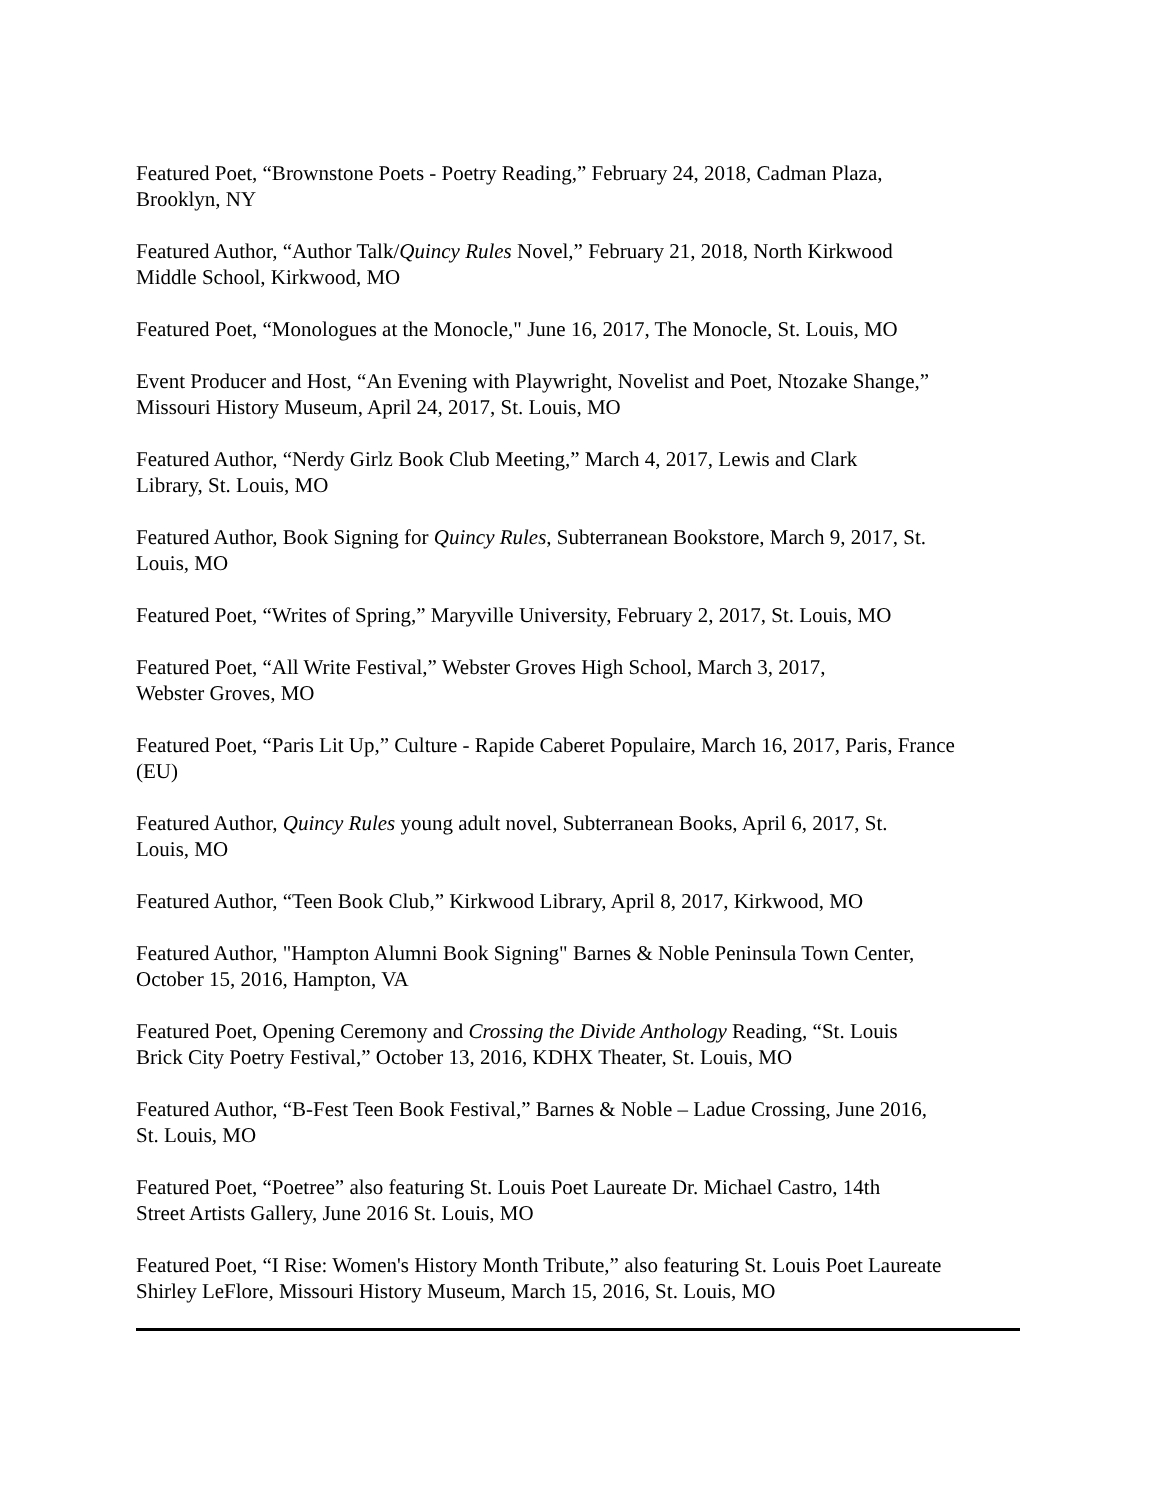Featured Poet, “Brownstone Poets - Poetry Reading,” February 24, 2018, Cadman Plaza,
Brooklyn, NY
Featured Author, “Author Talk/Quincy Rules Novel,” February 21, 2018, North Kirkwood
Middle School, Kirkwood, MO
Featured Poet, “Monologues at the Monocle," June 16, 2017, The Monocle, St. Louis, MO
Event Producer and Host, “An Evening with Playwright, Novelist and Poet, Ntozake Shange,”
Missouri History Museum, April 24, 2017, St. Louis, MO
Featured Author, “Nerdy Girlz Book Club Meeting,” March 4, 2017, Lewis and Clark
Library, St. Louis, MO
Featured Author, Book Signing for Quincy Rules, Subterranean Bookstore, March 9, 2017, St.
Louis, MO
Featured Poet, “Writes of Spring,” Maryville University, February 2, 2017, St. Louis, MO
Featured Poet, “All Write Festival,” Webster Groves High School, March 3, 2017,
Webster Groves, MO
Featured Poet, “Paris Lit Up,” Culture - Rapide Caberet Populaire, March 16, 2017, Paris, France
(EU)
Featured Author, Quincy Rules young adult novel, Subterranean Books, April 6, 2017, St.
Louis, MO
Featured Author, “Teen Book Club,” Kirkwood Library, April 8, 2017, Kirkwood, MO
Featured Author, "Hampton Alumni Book Signing" Barnes & Noble Peninsula Town Center,
October 15, 2016, Hampton, VA
Featured Poet, Opening Ceremony and Crossing the Divide Anthology Reading, “St. Louis
Brick City Poetry Festival,” October 13, 2016, KDHX Theater, St. Louis, MO
Featured Author, “B-Fest Teen Book Festival,” Barnes & Noble – Ladue Crossing, June 2016,
St. Louis, MO
Featured Poet, “Poetree” also featuring St. Louis Poet Laureate Dr. Michael Castro, 14th
Street Artists Gallery, June 2016 St. Louis, MO
Featured Poet, “I Rise: Women's History Month Tribute,” also featuring St. Louis Poet Laureate
Shirley LeFlore, Missouri History Museum, March 15, 2016, St. Louis, MO